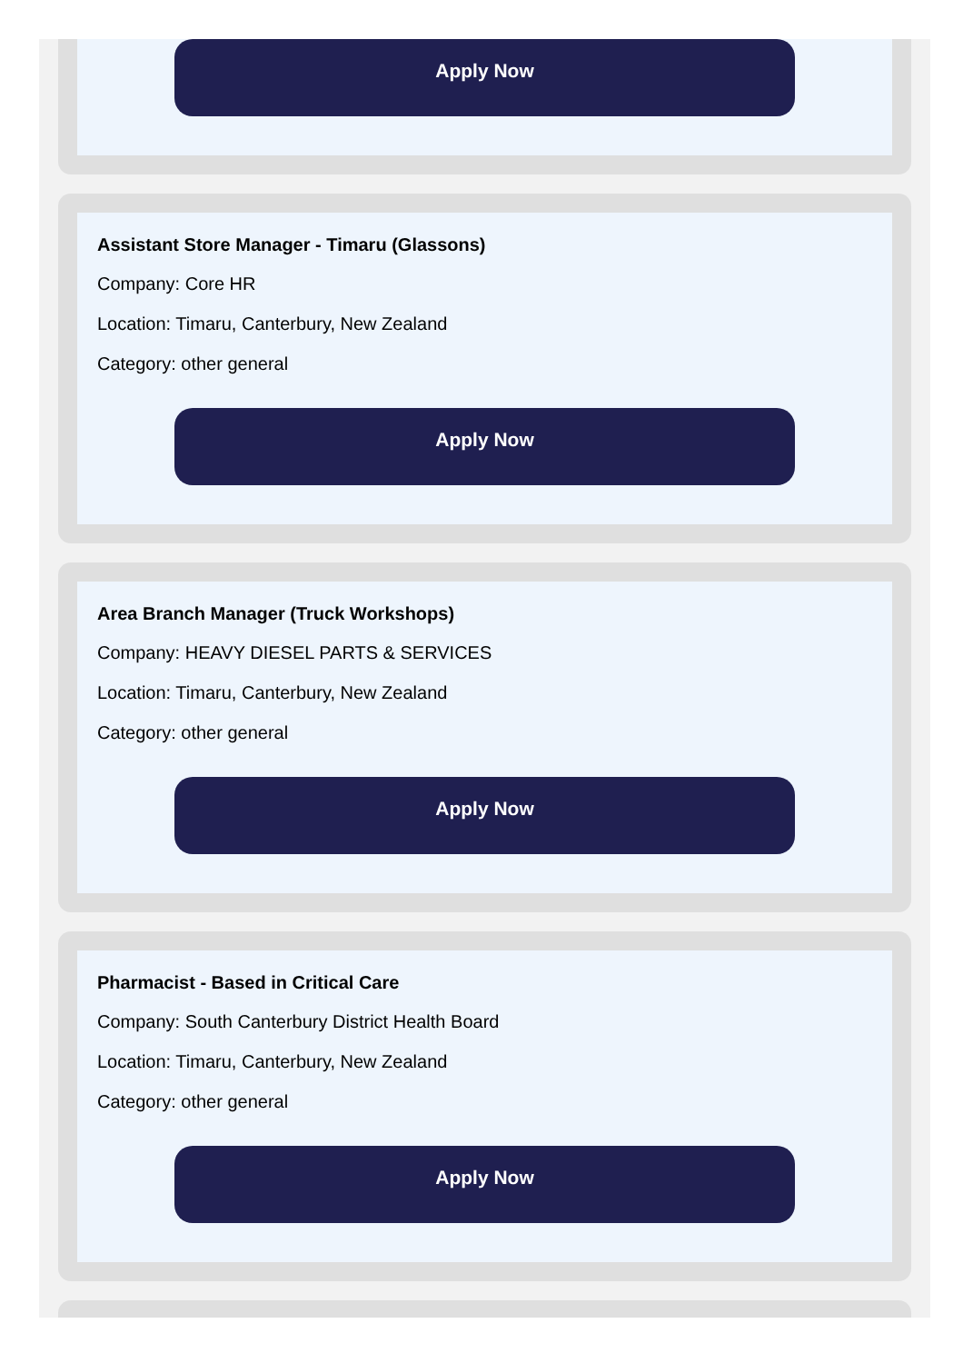Apply Now
Assistant Store Manager - Timaru (Glassons)
Company: Core HR
Location: Timaru, Canterbury, New Zealand
Category: other general
Apply Now
Area Branch Manager (Truck Workshops)
Company: HEAVY DIESEL PARTS & SERVICES
Location: Timaru, Canterbury, New Zealand
Category: other general
Apply Now
Pharmacist - Based in Critical Care
Company: South Canterbury District Health Board
Location: Timaru, Canterbury, New Zealand
Category: other general
Apply Now